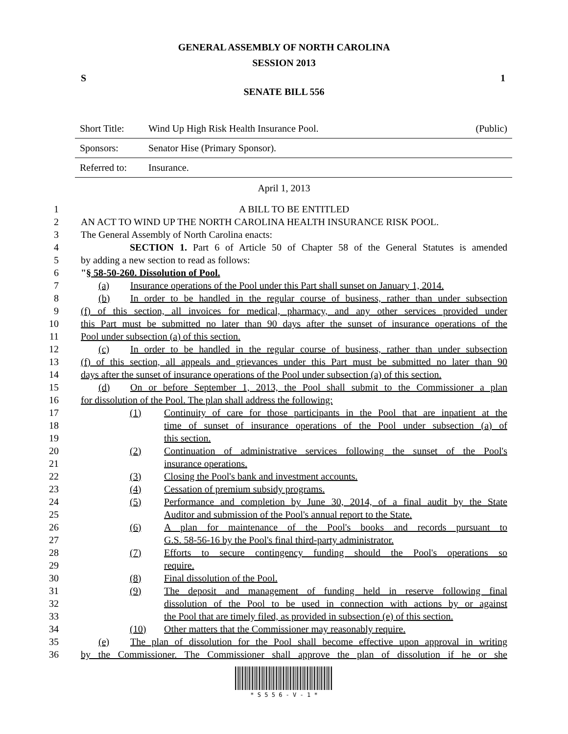GENERAL ASSEMBLY OF NORTH CAROLINA
SESSION 2013
S 1
SENATE BILL 556
| Short Title: | Wind Up High Risk Health Insurance Pool. | (Public) |
| Sponsors: | Senator Hise (Primary Sponsor). | |
| Referred to: | Insurance. | |
April 1, 2013
1 A BILL TO BE ENTITLED
2 AN ACT TO WIND UP THE NORTH CAROLINA HEALTH INSURANCE RISK POOL.
3 The General Assembly of North Carolina enacts:
4 SECTION 1. Part 6 of Article 50 of Chapter 58 of the General Statutes is amended
5 by adding a new section to read as follows:
6 "§ 58-50-260. Dissolution of Pool.
7 (a) Insurance operations of the Pool under this Part shall sunset on January 1, 2014.
8 (b) In order to be handled in the regular course of business, rather than under subsection
9 (f) of this section, all invoices for medical, pharmacy, and any other services provided under
10 this Part must be submitted no later than 90 days after the sunset of insurance operations of the
11 Pool under subsection (a) of this section.
12 (c) In order to be handled in the regular course of business, rather than under subsection
13 (f) of this section, all appeals and grievances under this Part must be submitted no later than 90
14 days after the sunset of insurance operations of the Pool under subsection (a) of this section.
15 (d) On or before September 1, 2013, the Pool shall submit to the Commissioner a plan
16 for dissolution of the Pool. The plan shall address the following:
17 (1) Continuity of care for those participants in the Pool that are inpatient at the
18 time of sunset of insurance operations of the Pool under subsection (a) of
19 this section.
20 (2) Continuation of administrative services following the sunset of the Pool's
21 insurance operations.
22 (3) Closing the Pool's bank and investment accounts.
23 (4) Cessation of premium subsidy programs.
24 (5) Performance and completion by June 30, 2014, of a final audit by the State
25 Auditor and submission of the Pool's annual report to the State.
26 (6) A plan for maintenance of the Pool's books and records pursuant to
27 G.S. 58-56-16 by the Pool's final third-party administrator.
28 (7) Efforts to secure contingency funding should the Pool's operations so
29 require.
30 (8) Final dissolution of the Pool.
31 (9) The deposit and management of funding held in reserve following final
32 dissolution of the Pool to be used in connection with actions by or against
33 the Pool that are timely filed, as provided in subsection (e) of this section.
34 (10) Other matters that the Commissioner may reasonably require.
35 (e) The plan of dissolution for the Pool shall become effective upon approval in writing
36 by the Commissioner. The Commissioner shall approve the plan of dissolution if he or she
* S 5 5 6 - V - 1 *